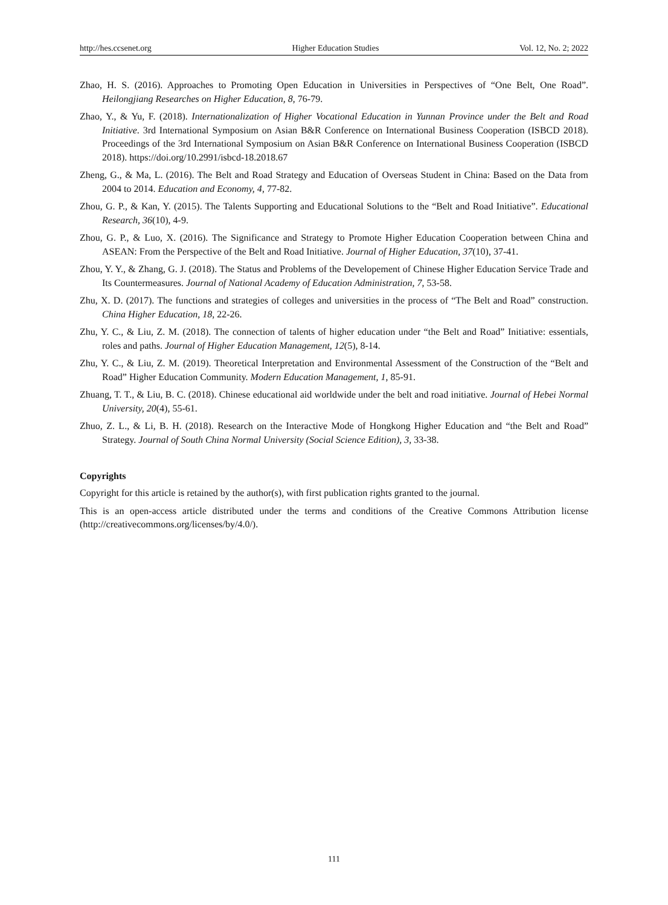http://hes.ccsenet.org Higher Education Studies Vol. 12, No. 2; 2022
Zhao, H. S. (2016). Approaches to Promoting Open Education in Universities in Perspectives of “One Belt, One Road”. Heilongjiang Researches on Higher Education, 8, 76-79.
Zhao, Y., & Yu, F. (2018). Internationalization of Higher Vocational Education in Yunnan Province under the Belt and Road Initiative. 3rd International Symposium on Asian B&R Conference on International Business Cooperation (ISBCD 2018). Proceedings of the 3rd International Symposium on Asian B&R Conference on International Business Cooperation (ISBCD 2018). https://doi.org/10.2991/isbcd-18.2018.67
Zheng, G., & Ma, L. (2016). The Belt and Road Strategy and Education of Overseas Student in China: Based on the Data from 2004 to 2014. Education and Economy, 4, 77-82.
Zhou, G. P., & Kan, Y. (2015). The Talents Supporting and Educational Solutions to the “Belt and Road Initiative”. Educational Research, 36(10), 4-9.
Zhou, G. P., & Luo, X. (2016). The Significance and Strategy to Promote Higher Education Cooperation between China and ASEAN: From the Perspective of the Belt and Road Initiative. Journal of Higher Education, 37(10), 37-41.
Zhou, Y. Y., & Zhang, G. J. (2018). The Status and Problems of the Developement of Chinese Higher Education Service Trade and Its Countermeasures. Journal of National Academy of Education Administration, 7, 53-58.
Zhu, X. D. (2017). The functions and strategies of colleges and universities in the process of “The Belt and Road” construction. China Higher Education, 18, 22-26.
Zhu, Y. C., & Liu, Z. M. (2018). The connection of talents of higher education under “the Belt and Road” Initiative: essentials, roles and paths. Journal of Higher Education Management, 12(5), 8-14.
Zhu, Y. C., & Liu, Z. M. (2019). Theoretical Interpretation and Environmental Assessment of the Construction of the “Belt and Road” Higher Education Community. Modern Education Management, 1, 85-91.
Zhuang, T. T., & Liu, B. C. (2018). Chinese educational aid worldwide under the belt and road initiative. Journal of Hebei Normal University, 20(4), 55-61.
Zhuo, Z. L., & Li, B. H. (2018). Research on the Interactive Mode of Hongkong Higher Education and “the Belt and Road” Strategy. Journal of South China Normal University (Social Science Edition), 3, 33-38.
Copyrights
Copyright for this article is retained by the author(s), with first publication rights granted to the journal.
This is an open-access article distributed under the terms and conditions of the Creative Commons Attribution license (http://creativecommons.org/licenses/by/4.0/).
111